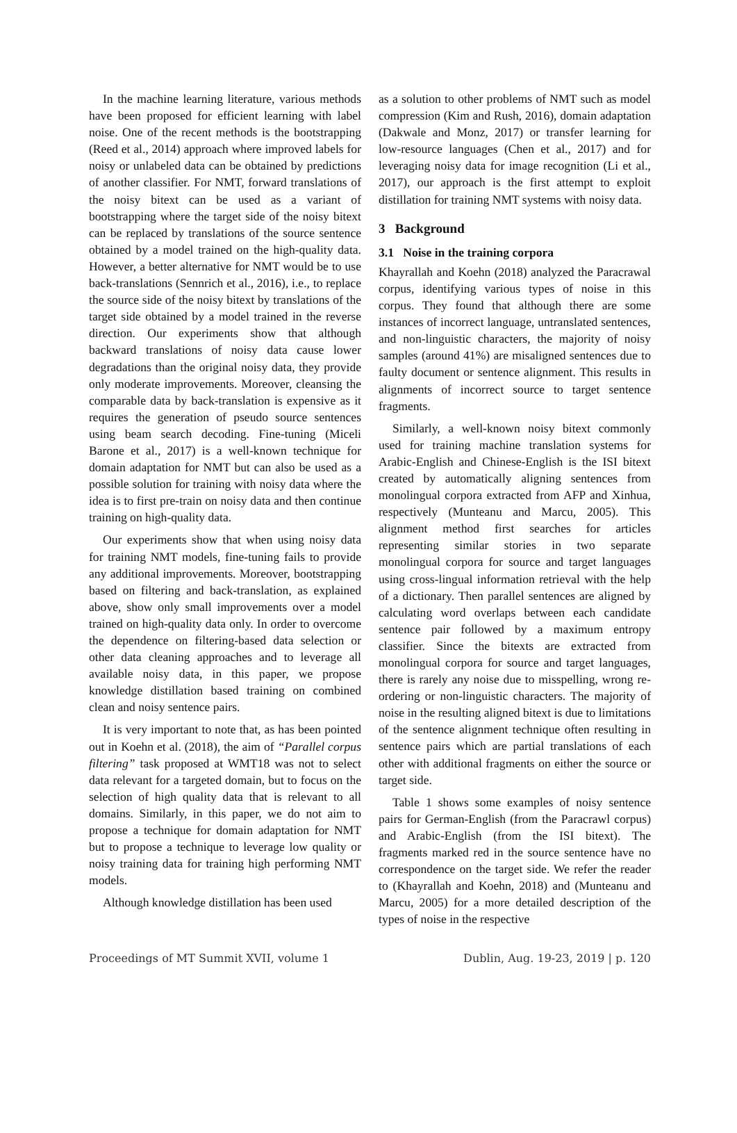In the machine learning literature, various methods have been proposed for efficient learning with label noise. One of the recent methods is the bootstrapping (Reed et al., 2014) approach where improved labels for noisy or unlabeled data can be obtained by predictions of another classifier. For NMT, forward translations of the noisy bitext can be used as a variant of bootstrapping where the target side of the noisy bitext can be replaced by translations of the source sentence obtained by a model trained on the high-quality data. However, a better alternative for NMT would be to use back-translations (Sennrich et al., 2016), i.e., to replace the source side of the noisy bitext by translations of the target side obtained by a model trained in the reverse direction. Our experiments show that although backward translations of noisy data cause lower degradations than the original noisy data, they provide only moderate improvements. Moreover, cleansing the comparable data by back-translation is expensive as it requires the generation of pseudo source sentences using beam search decoding. Fine-tuning (Miceli Barone et al., 2017) is a well-known technique for domain adaptation for NMT but can also be used as a possible solution for training with noisy data where the idea is to first pre-train on noisy data and then continue training on high-quality data.
Our experiments show that when using noisy data for training NMT models, fine-tuning fails to provide any additional improvements. Moreover, bootstrapping based on filtering and back-translation, as explained above, show only small improvements over a model trained on high-quality data only. In order to overcome the dependence on filtering-based data selection or other data cleaning approaches and to leverage all available noisy data, in this paper, we propose knowledge distillation based training on combined clean and noisy sentence pairs.
It is very important to note that, as has been pointed out in Koehn et al. (2018), the aim of “Parallel corpus filtering” task proposed at WMT18 was not to select data relevant for a targeted domain, but to focus on the selection of high quality data that is relevant to all domains. Similarly, in this paper, we do not aim to propose a technique for domain adaptation for NMT but to propose a technique to leverage low quality or noisy training data for training high performing NMT models.
Although knowledge distillation has been used
as a solution to other problems of NMT such as model compression (Kim and Rush, 2016), domain adaptation (Dakwale and Monz, 2017) or transfer learning for low-resource languages (Chen et al., 2017) and for leveraging noisy data for image recognition (Li et al., 2017), our approach is the first attempt to exploit distillation for training NMT systems with noisy data.
3 Background
3.1 Noise in the training corpora
Khayrallah and Koehn (2018) analyzed the Paracrawal corpus, identifying various types of noise in this corpus. They found that although there are some instances of incorrect language, untranslated sentences, and non-linguistic characters, the majority of noisy samples (around 41%) are misaligned sentences due to faulty document or sentence alignment. This results in alignments of incorrect source to target sentence fragments.
Similarly, a well-known noisy bitext commonly used for training machine translation systems for Arabic-English and Chinese-English is the ISI bitext created by automatically aligning sentences from monolingual corpora extracted from AFP and Xinhua, respectively (Munteanu and Marcu, 2005). This alignment method first searches for articles representing similar stories in two separate monolingual corpora for source and target languages using cross-lingual information retrieval with the help of a dictionary. Then parallel sentences are aligned by calculating word overlaps between each candidate sentence pair followed by a maximum entropy classifier. Since the bitexts are extracted from monolingual corpora for source and target languages, there is rarely any noise due to misspelling, wrong re-ordering or non-linguistic characters. The majority of noise in the resulting aligned bitext is due to limitations of the sentence alignment technique often resulting in sentence pairs which are partial translations of each other with additional fragments on either the source or target side.
Table 1 shows some examples of noisy sentence pairs for German-English (from the Paracrawl corpus) and Arabic-English (from the ISI bitext). The fragments marked red in the source sentence have no correspondence on the target side. We refer the reader to (Khayrallah and Koehn, 2018) and (Munteanu and Marcu, 2005) for a more detailed description of the types of noise in the respective
Proceedings of MT Summit XVII, volume 1 Dublin, Aug. 19-23, 2019 | p. 120